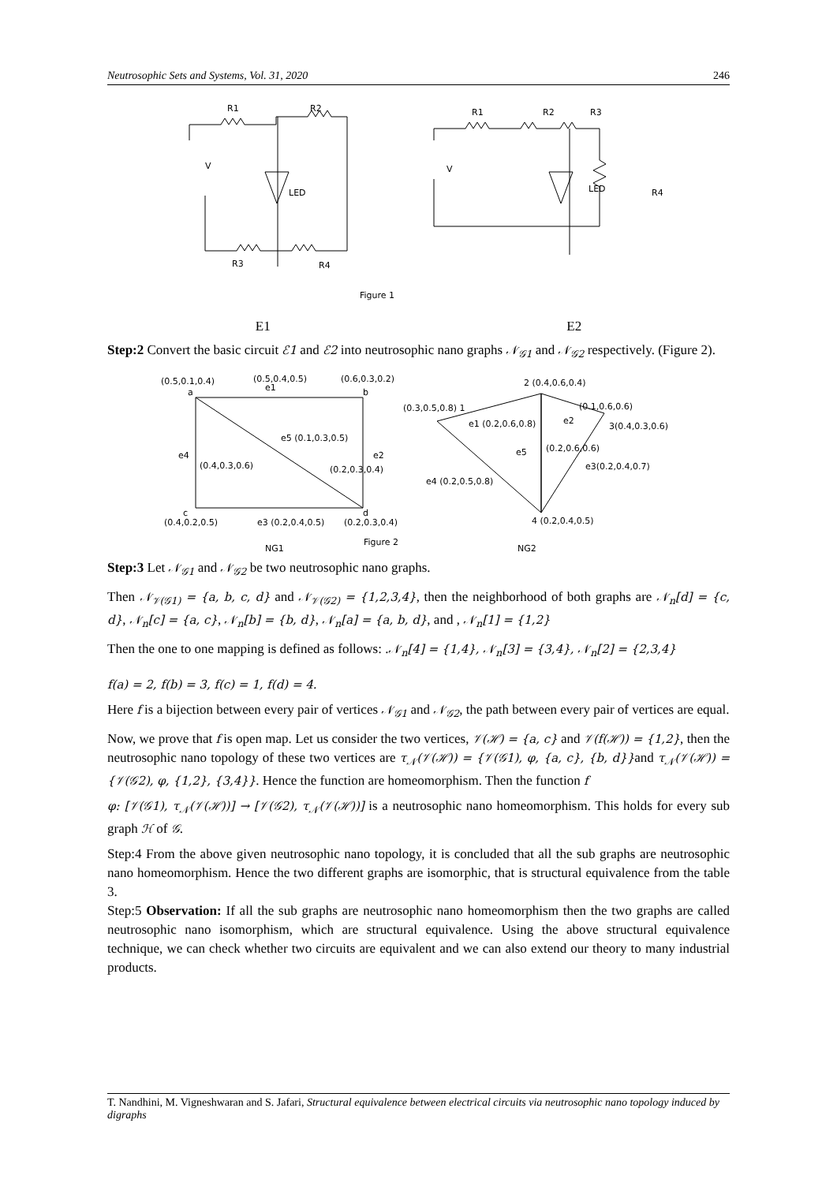Neutrosophic Sets and Systems, Vol. 31, 2020 246
R1
R2
V
LED
R3
R4
R1
R2
R3
V
LED
R4
Figure 1
E1 E2
Step:2 Convert the basic circuit ℰ1 and ℰ2 into neutrosophic nano graphs 𝒩<sub>𝒢1</sub> and 𝒩<sub>𝒢2</sub> respectively. (Figure 2).
(0.5,0.1,0.4)
(0.5,0.4,0.5)
(0.6,0.3,0.2)
a
b
e1
e5 (0.1,0.3,0.5)
e4
(0.4,0.3,0.6)
e2
(0.2,0.3,0.4)
c
d
(0.4,0.2,0.5)
e3 (0.2,0.4,0.5)
(0.2,0.3,0.4)
Figure 2
NG1
2 (0.4,0.6,0.4)
(0.3,0.5,0.8) 1
e1 (0.2,0.6,0.8)
(0.1,0.6,0.6)
e2
3(0.4,0.3,0.6)
e5
(0.2,0.6,0.6)
e3(0.2,0.4,0.7)
e4 (0.2,0.5,0.8)
4 (0.2,0.4,0.5)
NG2
Step:3 Let 𝒩<sub>𝒢1</sub> and 𝒩<sub>𝒢2</sub> be two neutrosophic nano graphs.
Then 𝒩<sub>𝒱(𝒢1)</sub> = {a, b, c, d} and 𝒩<sub>𝒱(𝒢2)</sub> = {1,2,3,4}, then the neighborhood of both graphs are 𝒩<sub>n</sub>[d] = {c, d}, 𝒩<sub>n</sub>[c] = {a, c}, 𝒩<sub>n</sub>[b] = {b, d}, 𝒩<sub>n</sub>[a] = {a, b, d}, and , 𝒩<sub>n</sub>[1] = {1,2}
Then the one to one mapping is defined as follows: .𝒩<sub>n</sub>[4] = {1,4}, 𝒩<sub>n</sub>[3] = {3,4}, 𝒩<sub>n</sub>[2] = {2,3,4}
f(a) = 2, f(b) = 3, f(c) = 1, f(d) = 4.
Here f is a bijection between every pair of vertices 𝒩<sub>𝒢1</sub> and 𝒩<sub>𝒢2</sub>, the path between every pair of vertices are equal.
Now, we prove that f is open map. Let us consider the two vertices, 𝒱(ℋ) = {a, c} and 𝒱(f(ℋ)) = {1,2}, then the neutrosophic nano topology of these two vertices are τ<sub>𝒩</sub>(𝒱(ℋ)) = {𝒱(𝒢1), φ, {a, c}, {b, d}}and τ<sub>𝒩</sub>(𝒱(ℋ)) = {𝒱(𝒢2), φ, {1,2}, {3,4}}. Hence the function are homeomorphism. Then the function f
φ: [𝒱(𝒢1), τ<sub>𝒩</sub>(𝒱(ℋ))] → [𝒱(𝒢2), τ<sub>𝒩</sub>(𝒱(ℋ))] is a neutrosophic nano homeomorphism. This holds for every sub graph ℋ of 𝒢.
Step:4 From the above given neutrosophic nano topology, it is concluded that all the sub graphs are neutrosophic nano homeomorphism. Hence the two different graphs are isomorphic, that is structural equivalence from the table 3.
Step:5 Observation: If all the sub graphs are neutrosophic nano homeomorphism then the two graphs are called neutrosophic nano isomorphism, which are structural equivalence. Using the above structural equivalence technique, we can check whether two circuits are equivalent and we can also extend our theory to many industrial products.
T. Nandhini, M. Vigneshwaran and S. Jafari, Structural equivalence between electrical circuits via neutrosophic nano topology induced by digraphs